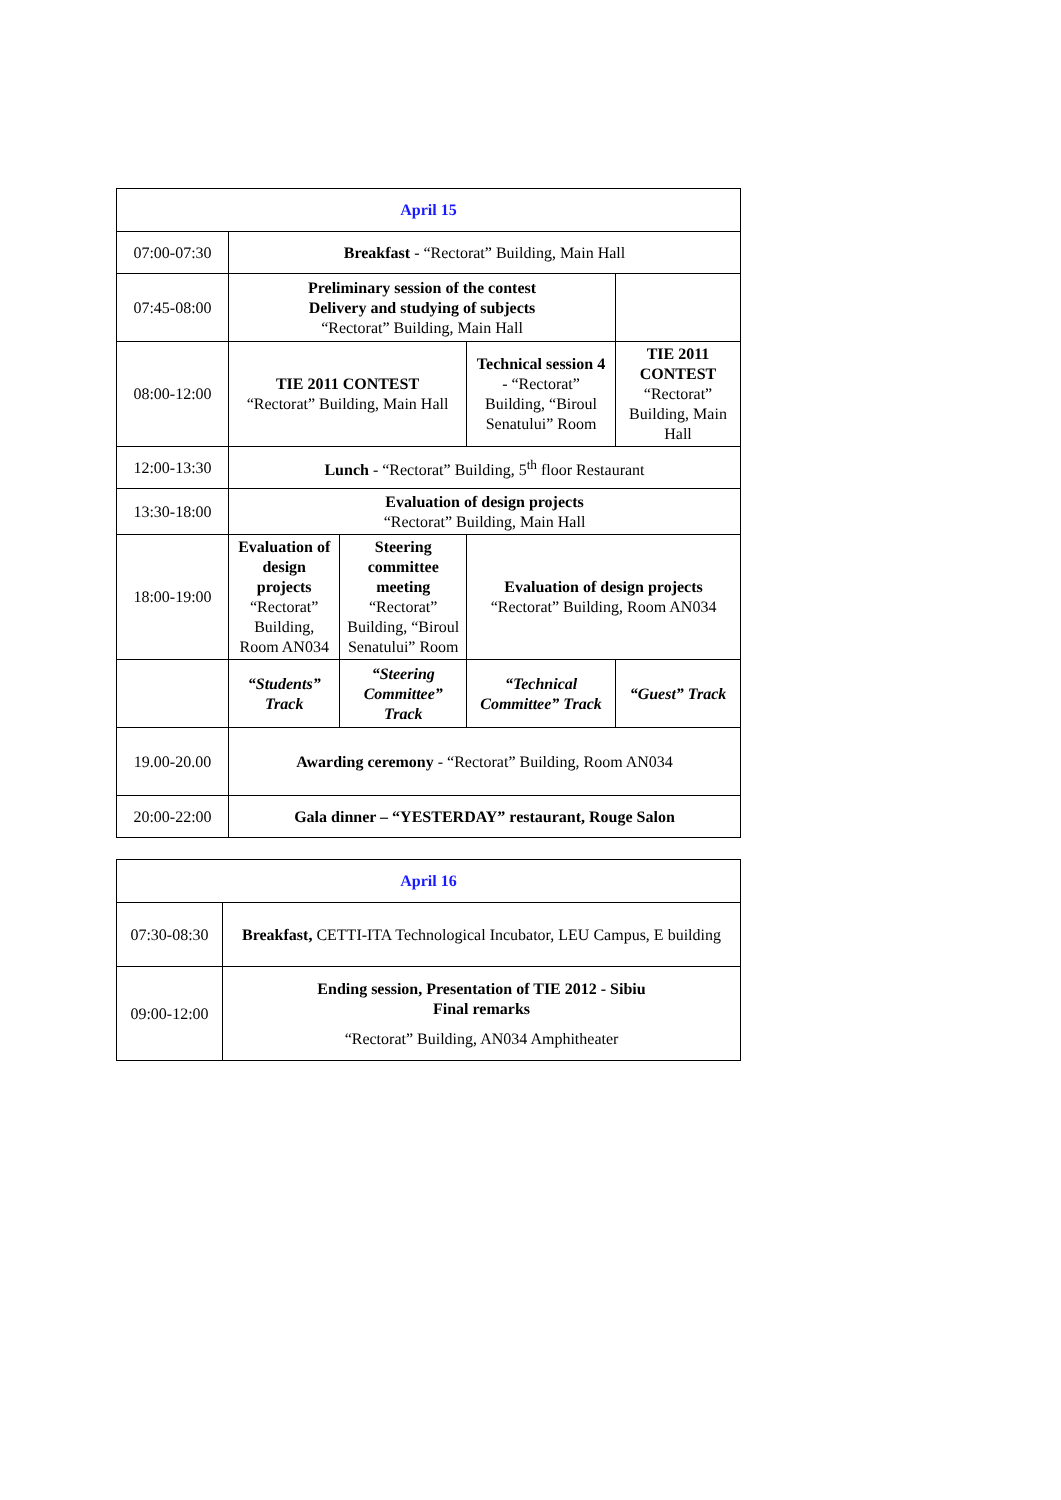| April 15 | | | | | |
| --- | --- | --- | --- | --- | --- |
| 07:00-07:30 | Breakfast - “Rectorat” Building, Main Hall | | | | |
| 07:45-08:00 | Preliminary session of the contest Delivery and studying of subjects “Rectorat” Building, Main Hall | | | | |
| 08:00-12:00 | TIE 2011 CONTEST “Rectorat” Building, Main Hall | | | Technical session 4 - “Rectorat” Building, “Biroul Senatului” Room | TIE 2011 CONTEST “Rectorat” Building, Main Hall |
| 12:00-13:30 | Lunch - “Rectorat” Building, 5<sup>th</sup> floor Restaurant | | | | |
| 13:30-18:00 | Evaluation of design projects “Rectorat” Building, Main Hall | | | | |
| 18:00-19:00 | Evaluation of design projects “Rectorat” Building, Room AN034 | Steering committee meeting “Rectorat” Building, “Biroul Senatului” Room | | Evaluation of design projects “Rectorat” Building, Room AN034 | |
| | “Students” Track | “Steering Committee” Track | “Technical Committee” Track | | “Guest” Track |
| 19.00-20.00 | Awarding ceremony - “Rectorat” Building, Room AN034 | | | | |
| 20:00-22:00 | Gala dinner – “YESTERDAY” restaurant, Rouge Salon | | | | |
| April 16 | |
| --- | --- |
| 07:30-08:30 | Breakfast, CETTI-ITA Technological Incubator, LEU Campus, E building |
| 09:00-12:00 | Ending session, Presentation of TIE 2012 - Sibiu Final remarks “Rectorat” Building, AN034 Amphitheater |